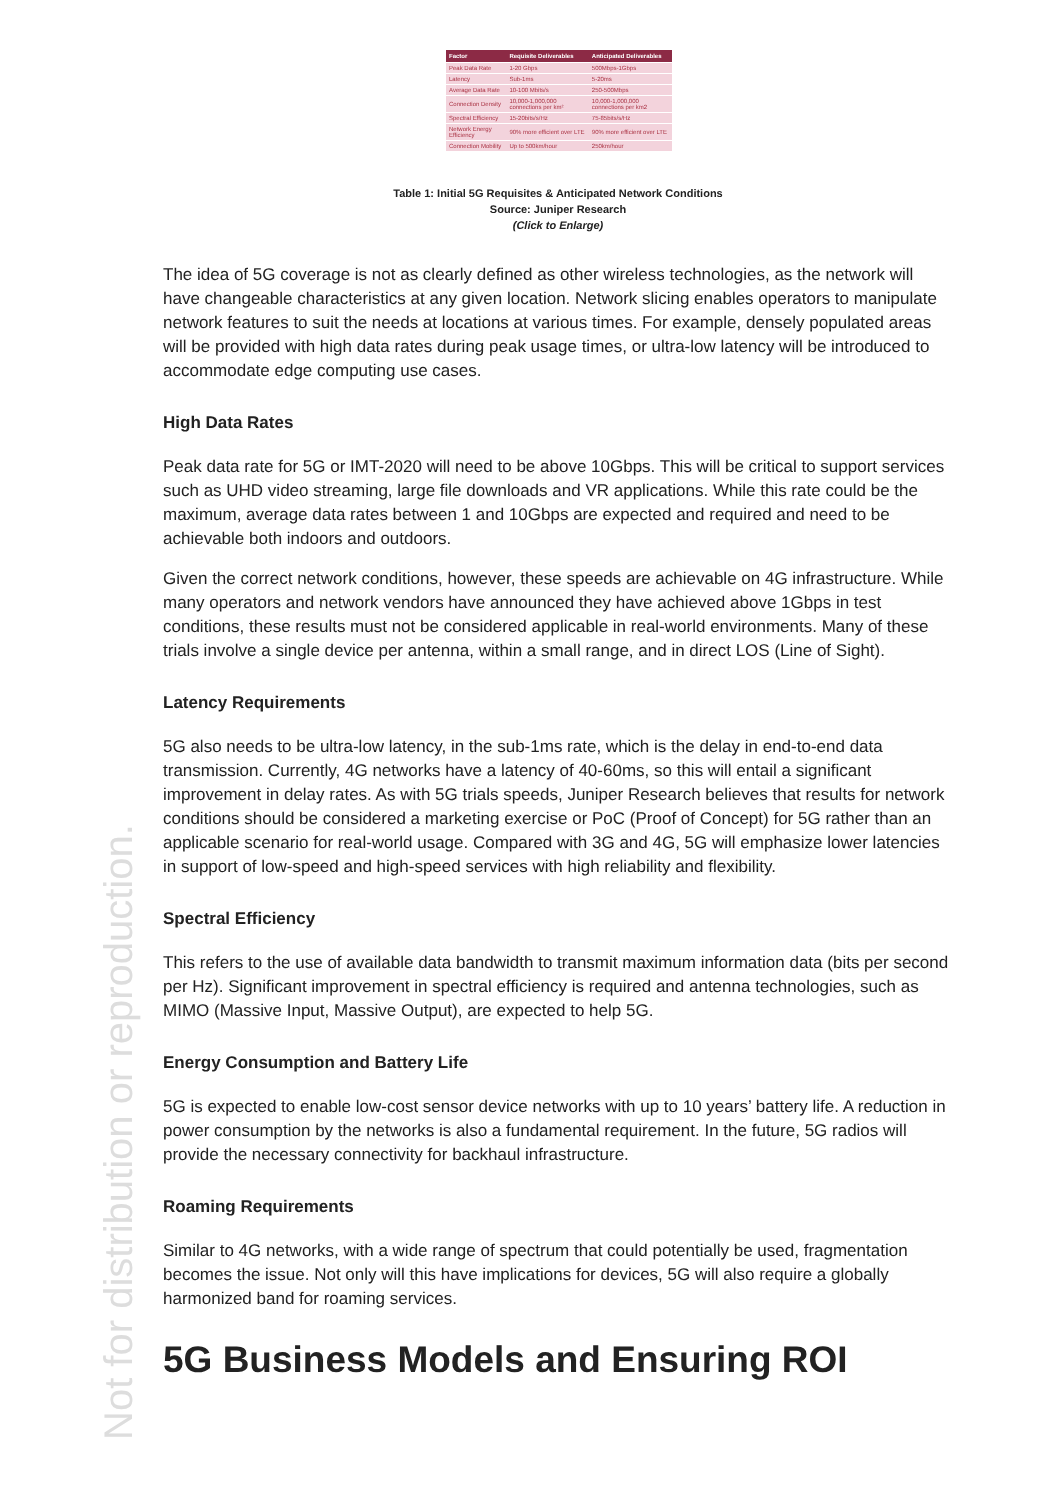Not for distribution or reproduction.
| Factor | Requisite Deliverables | Anticipated Deliverables |
| --- | --- | --- |
| Peak Data Rate | 1-20 Gbps | 500Mbps-1Gbps |
| Latency | Sub-1ms | 5-20ms |
| Average Data Rate | 10-100 Mbits/s | 250-500Mbps |
| Connection Density | 10,000-1,000,000 connections per km² | 10,000-1,000,000 connections per km2 |
| Spectral Efficiency | 15-20bits/s/Hz | 75-85bits/s/Hz |
| Network Energy Efficiency | 90% more efficient over LTE | 90% more efficient over LTE |
| Connection Mobility | Up to 500km/hour | 250km/hour |
Table 1: Initial 5G Requisites & Anticipated Network Conditions
Source: Juniper Research
(Click to Enlarge)
The idea of 5G coverage is not as clearly defined as other wireless technologies, as the network will have changeable characteristics at any given location. Network slicing enables operators to manipulate network features to suit the needs at locations at various times. For example, densely populated areas will be provided with high data rates during peak usage times, or ultra-low latency will be introduced to accommodate edge computing use cases.
High Data Rates
Peak data rate for 5G or IMT-2020 will need to be above 10Gbps. This will be critical to support services such as UHD video streaming, large file downloads and VR applications. While this rate could be the maximum, average data rates between 1 and 10Gbps are expected and required and need to be achievable both indoors and outdoors.
Given the correct network conditions, however, these speeds are achievable on 4G infrastructure. While many operators and network vendors have announced they have achieved above 1Gbps in test conditions, these results must not be considered applicable in real-world environments. Many of these trials involve a single device per antenna, within a small range, and in direct LOS (Line of Sight).
Latency Requirements
5G also needs to be ultra-low latency, in the sub-1ms rate, which is the delay in end-to-end data transmission. Currently, 4G networks have a latency of 40-60ms, so this will entail a significant improvement in delay rates. As with 5G trials speeds, Juniper Research believes that results for network conditions should be considered a marketing exercise or PoC (Proof of Concept) for 5G rather than an applicable scenario for real-world usage. Compared with 3G and 4G, 5G will emphasize lower latencies in support of low-speed and high-speed services with high reliability and flexibility.
Spectral Efficiency
This refers to the use of available data bandwidth to transmit maximum information data (bits per second per Hz). Significant improvement in spectral efficiency is required and antenna technologies, such as MIMO (Massive Input, Massive Output), are expected to help 5G.
Energy Consumption and Battery Life
5G is expected to enable low-cost sensor device networks with up to 10 years’ battery life. A reduction in power consumption by the networks is also a fundamental requirement. In the future, 5G radios will provide the necessary connectivity for backhaul infrastructure.
Roaming Requirements
Similar to 4G networks, with a wide range of spectrum that could potentially be used, fragmentation becomes the issue. Not only will this have implications for devices, 5G will also require a globally harmonized band for roaming services.
5G Business Models and Ensuring ROI